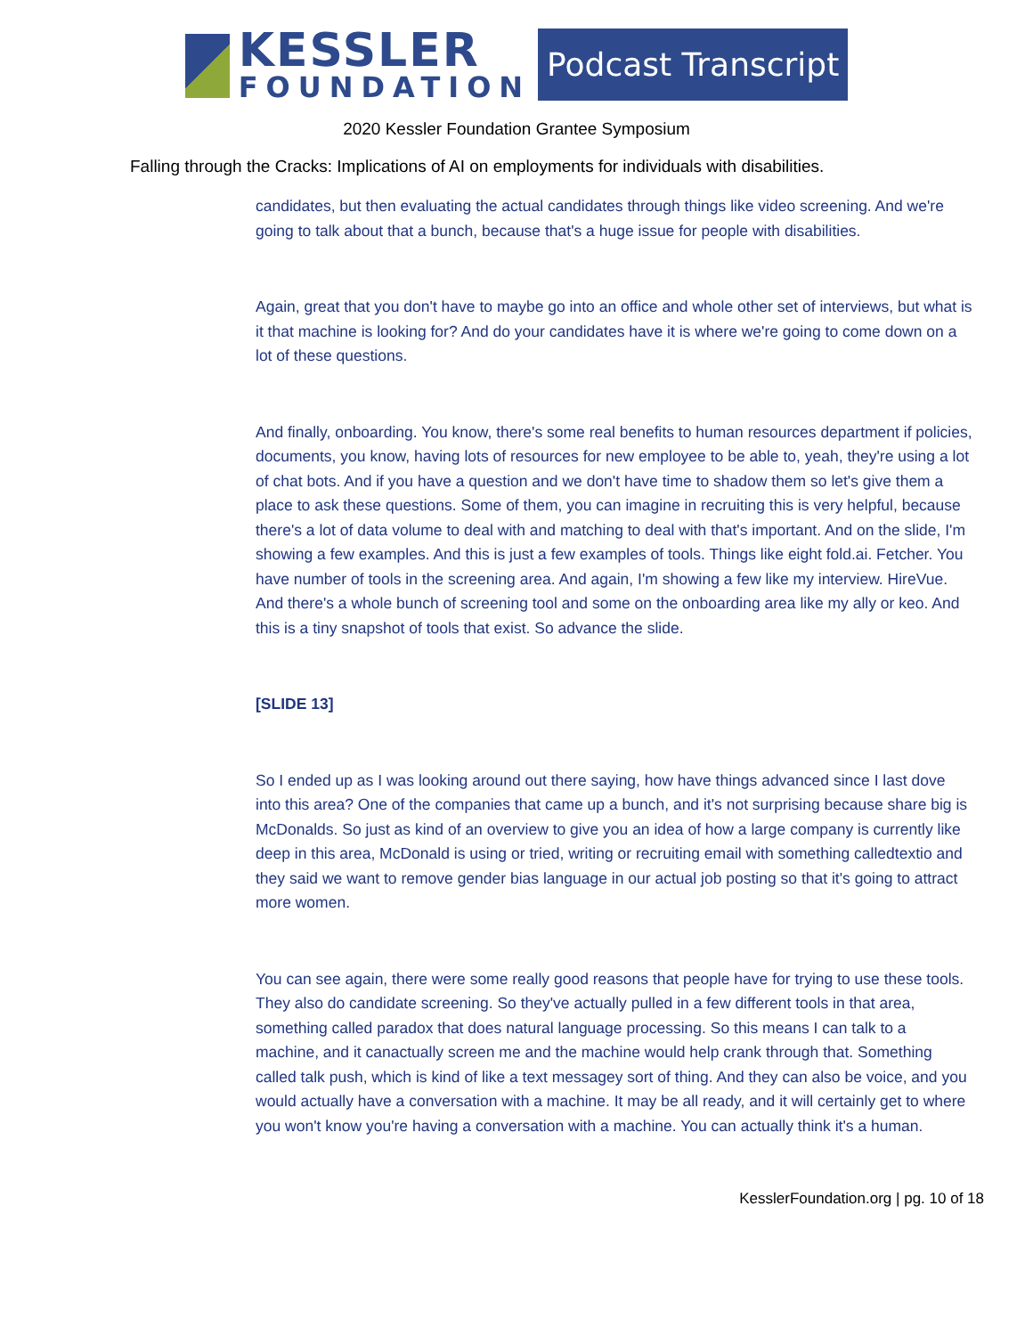KESSLER
FOUNDATION
Podcast Transcript
2020 Kessler Foundation Grantee Symposium
Falling through the Cracks: Implications of AI on employments for individuals with disabilities.
candidates, but then evaluating the actual candidates through things like video screening. And we're going to talk about that a bunch, because that's a huge issue for people with disabilities.
Again, great that you don't have to maybe go into an office and whole other set of interviews, but what is it that machine is looking for? And do your candidates have it is where we're going to come down on a lot of these questions.
And finally, onboarding. You know, there's some real benefits to human resources department if policies, documents, you know, having lots of resources for new employee to be able to, yeah, they're using a lot of chat bots. And if you have a question and we don't have time to shadow them so let's give them a place to ask these questions. Some of them, you can imagine in recruiting this is very helpful, because there's a lot of data volume to deal with and matching to deal with that's important. And on the slide, I'm showing a few examples. And this is just a few examples of tools. Things like eight fold.ai. Fetcher. You have number of tools in the screening area. And again, I'm showing a few like my interview. HireVue. And there's a whole bunch of screening tool and some on the onboarding area like my ally or keo. And this is a tiny snapshot of tools that exist. So advance the slide.
[SLIDE 13]
So I ended up as I was looking around out there saying, how have things advanced since I last dove into this area? One of the companies that came up a bunch, and it's not surprising because share big is McDonalds. So just as kind of an overview to give you an idea of how a large company is currently like deep in this area, McDonald is using or tried, writing or recruiting email with something calledtextio and they said we want to remove gender bias language in our actual job posting so that it's going to attract more women.
You can see again, there were some really good reasons that people have for trying to use these tools. They also do candidate screening. So they've actually pulled in a few different tools in that area, something called paradox that does natural language processing. So this means I can talk to a machine, and it canactually screen me and the machine would help crank through that. Something called talk push, which is kind of like a text messagey sort of thing. And they can also be voice, and you would actually have a conversation with a machine. It may be all ready, and it will certainly get to where you won't know you're having a conversation with a machine. You can actually think it's a human.
KesslerFoundation.org | pg. 10 of 18